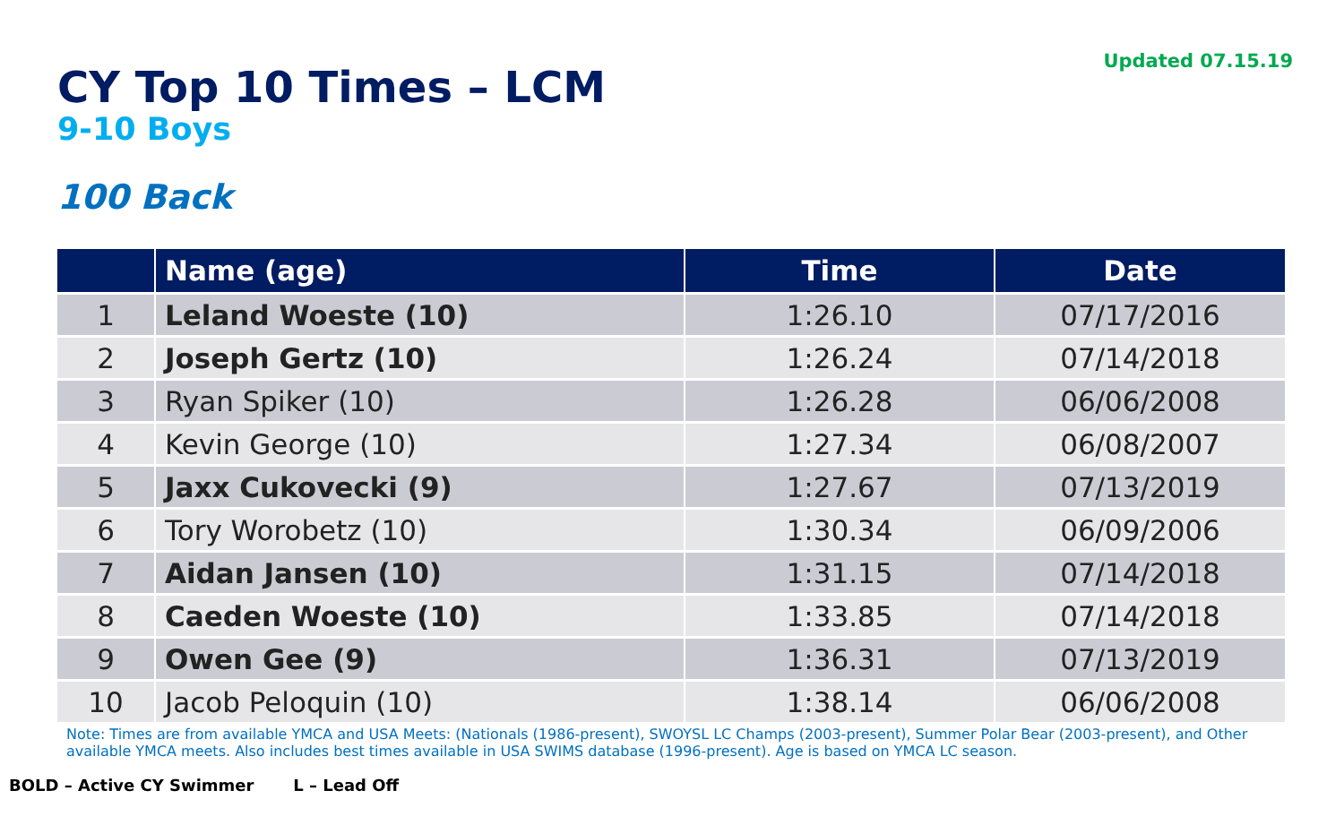Updated 07.15.19
CY Top 10 Times – LCM
9-10 Boys
100 Back
| | Name (age) | Time | Date |
| --- | --- | --- | --- |
| 1 | Leland Woeste (10) | 1:26.10 | 07/17/2016 |
| 2 | Joseph Gertz (10) | 1:26.24 | 07/14/2018 |
| 3 | Ryan Spiker (10) | 1:26.28 | 06/06/2008 |
| 4 | Kevin George (10) | 1:27.34 | 06/08/2007 |
| 5 | Jaxx Cukovecki (9) | 1:27.67 | 07/13/2019 |
| 6 | Tory Worobetz (10) | 1:30.34 | 06/09/2006 |
| 7 | Aidan Jansen (10) | 1:31.15 | 07/14/2018 |
| 8 | Caeden Woeste (10) | 1:33.85 | 07/14/2018 |
| 9 | Owen Gee (9) | 1:36.31 | 07/13/2019 |
| 10 | Jacob Peloquin (10) | 1:38.14 | 06/06/2008 |
Note: Times are from available YMCA and USA Meets: (Nationals (1986-present), SWOYSL LC Champs (2003-present), Summer Polar Bear (2003-present), and Other available YMCA meets. Also includes best times available in USA SWIMS database (1996-present). Age is based on YMCA LC season.
BOLD – Active CY Swimmer L – Lead Off